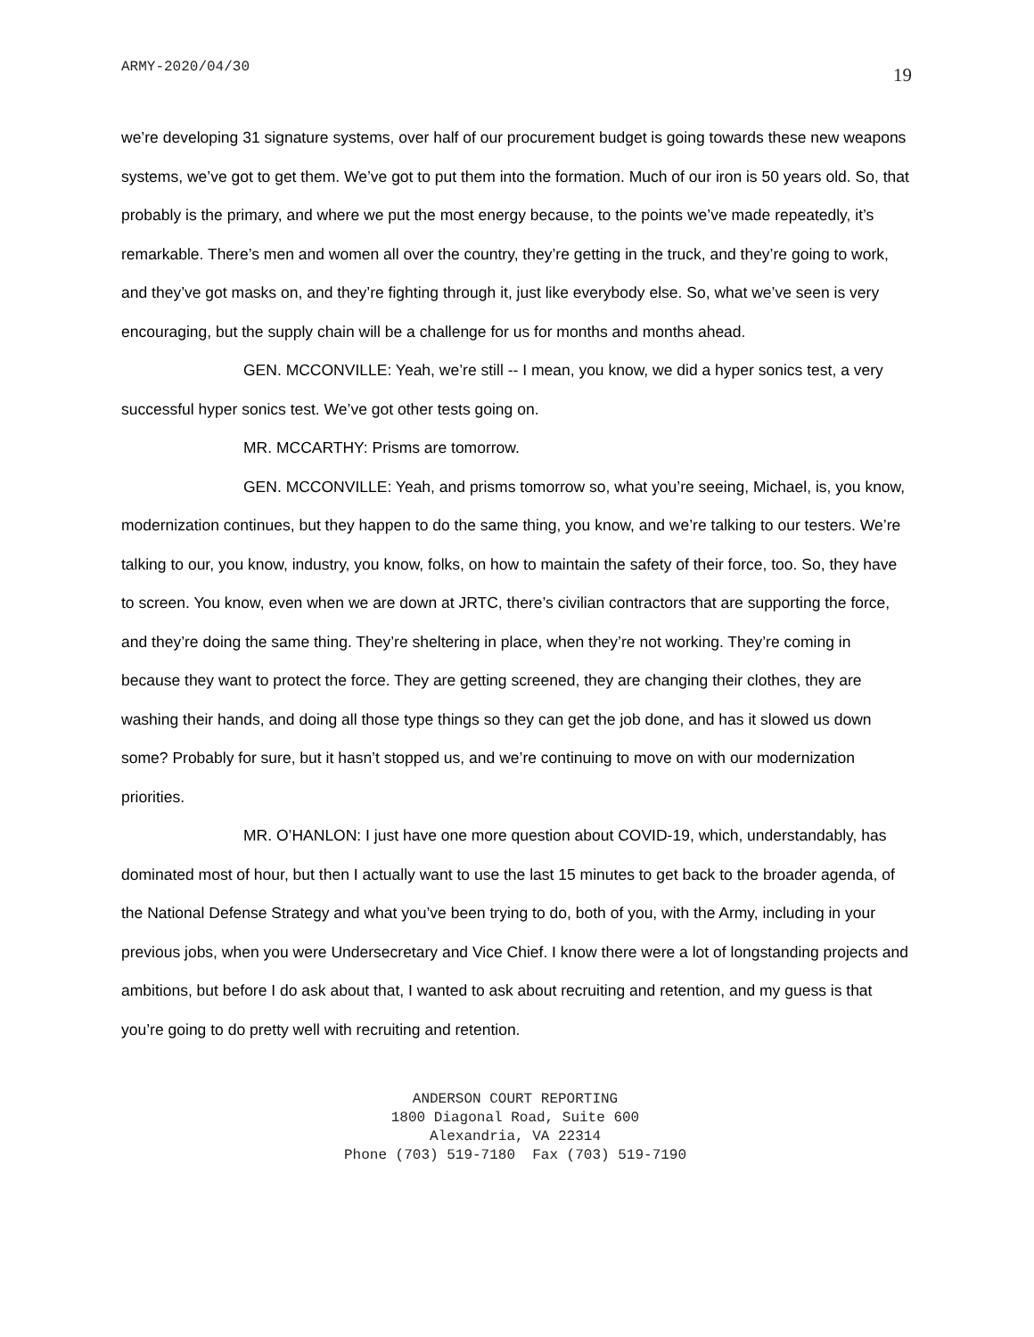ARMY-2020/04/30 19
we’re developing 31 signature systems, over half of our procurement budget is going towards these new weapons systems, we’ve got to get them. We’ve got to put them into the formation. Much of our iron is 50 years old. So, that probably is the primary, and where we put the most energy because, to the points we’ve made repeatedly, it’s remarkable. There’s men and women all over the country, they’re getting in the truck, and they’re going to work, and they’ve got masks on, and they’re fighting through it, just like everybody else. So, what we’ve seen is very encouraging, but the supply chain will be a challenge for us for months and months ahead.
GEN. MCCONVILLE: Yeah, we’re still -- I mean, you know, we did a hyper sonics test, a very successful hyper sonics test. We’ve got other tests going on.
MR. MCCARTHY: Prisms are tomorrow.
GEN. MCCONVILLE: Yeah, and prisms tomorrow so, what you’re seeing, Michael, is, you know, modernization continues, but they happen to do the same thing, you know, and we’re talking to our testers. We’re talking to our, you know, industry, you know, folks, on how to maintain the safety of their force, too. So, they have to screen. You know, even when we are down at JRTC, there’s civilian contractors that are supporting the force, and they’re doing the same thing. They’re sheltering in place, when they’re not working. They’re coming in because they want to protect the force. They are getting screened, they are changing their clothes, they are washing their hands, and doing all those type things so they can get the job done, and has it slowed us down some? Probably for sure, but it hasn’t stopped us, and we’re continuing to move on with our modernization priorities.
MR. O’HANLON: I just have one more question about COVID-19, which, understandably, has dominated most of hour, but then I actually want to use the last 15 minutes to get back to the broader agenda, of the National Defense Strategy and what you’ve been trying to do, both of you, with the Army, including in your previous jobs, when you were Undersecretary and Vice Chief. I know there were a lot of longstanding projects and ambitions, but before I do ask about that, I wanted to ask about recruiting and retention, and my guess is that you’re going to do pretty well with recruiting and retention.
ANDERSON COURT REPORTING
1800 Diagonal Road, Suite 600
Alexandria, VA 22314
Phone (703) 519-7180 Fax (703) 519-7190